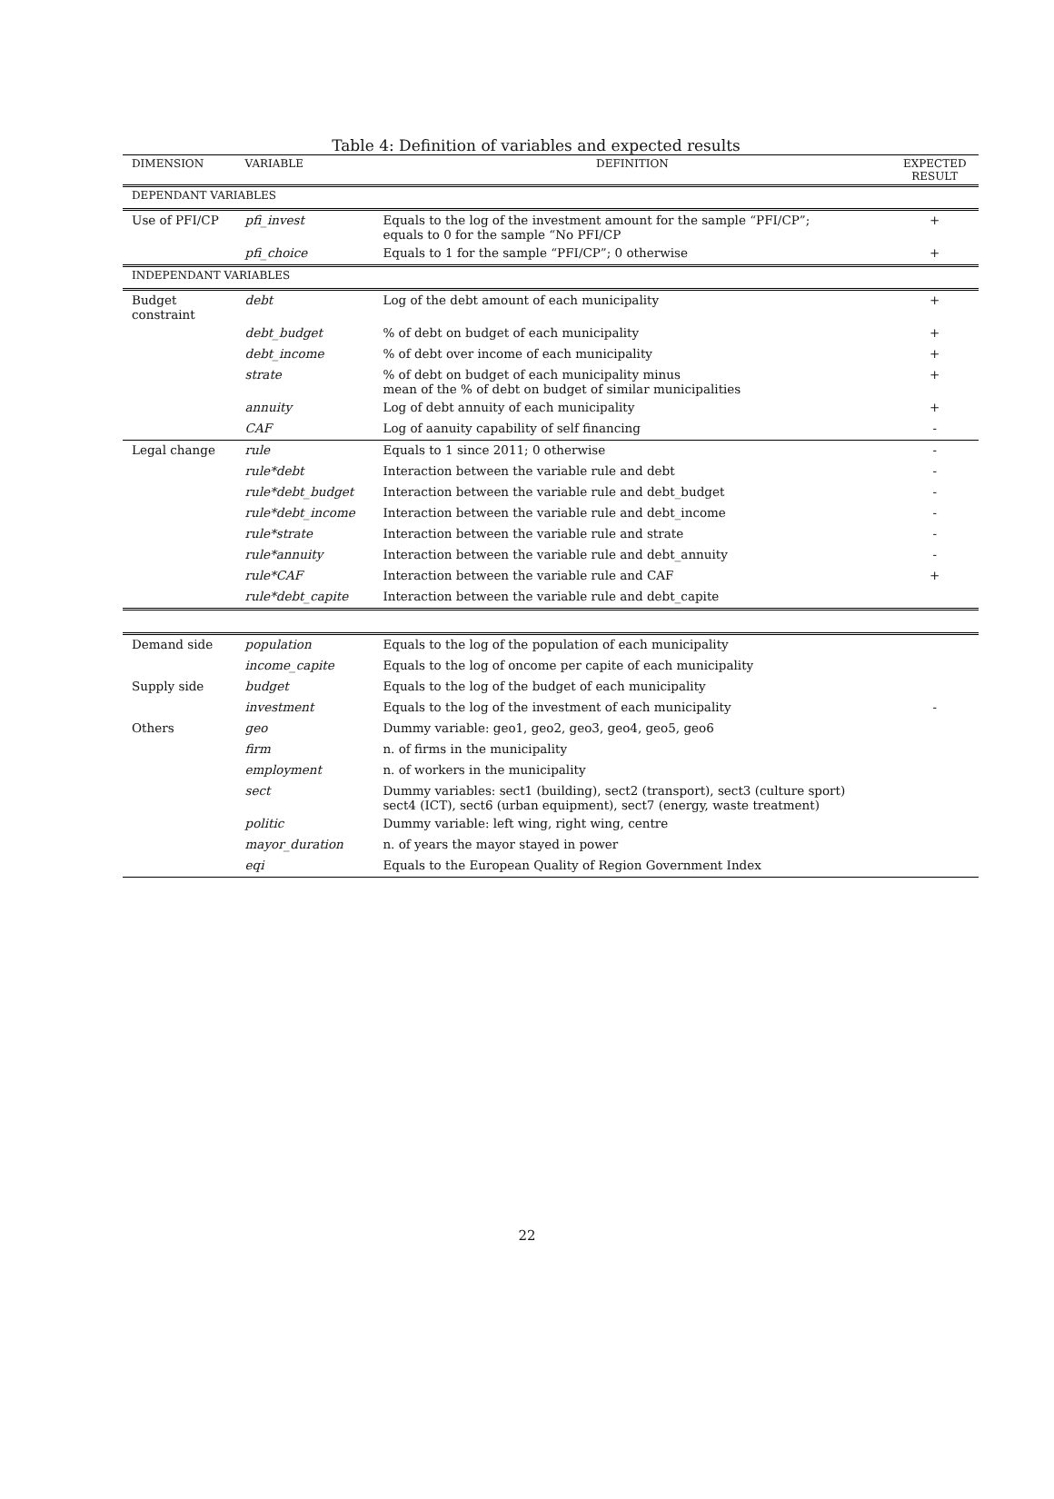Table 4: Definition of variables and expected results
| DIMENSION | VARIABLE | DEFINITION | EXPECTED RESULT |
| --- | --- | --- | --- |
| DEPENDANT VARIABLES | | | |
| Use of PFI/CP | pfi_invest | Equals to the log of the investment amount for the sample “PFI/CP”; equals to 0 for the sample “No PFI/CP | + |
| | pfi_choice | Equals to 1 for the sample “PFI/CP”; 0 otherwise | + |
| INDEPENDANT VARIABLES | | | |
| Budget constraint | debt | Log of the debt amount of each municipality | + |
| | debt_budget | % of debt on budget of each municipality | + |
| | debt_income | % of debt over income of each municipality | + |
| | strate | % of debt on budget of each municipality minus mean of the % of debt on budget of similar municipalities | + |
| | annuity | Log of debt annuity of each municipality | + |
| | CAF | Log of aanuity capability of self financing | - |
| Legal change | rule | Equals to 1 since 2011; 0 otherwise | - |
| | rule*debt | Interaction between the variable rule and debt | - |
| | rule*debt_budget | Interaction between the variable rule and debt_budget | - |
| | rule*debt_income | Interaction between the variable rule and debt_income | - |
| | rule*strate | Interaction between the variable rule and strate | - |
| | rule*annuity | Interaction between the variable rule and debt_annuity | - |
| | rule*CAF | Interaction between the variable rule and CAF | + |
| | rule*debt_capite | Interaction between the variable rule and debt_capite | |
| Demand side | population | Equals to the log of the population of each municipality | |
| | income_capite | Equals to the log of oncome per capite of each municipality | |
| Supply side | budget | Equals to the log of the budget of each municipality | |
| | investment | Equals to the log of the investment of each municipality | - |
| Others | geo | Dummy variable: geo1, geo2, geo3, geo4, geo5, geo6 | |
| | firm | n. of firms in the municipality | |
| | employment | n. of workers in the municipality | |
| | sect | Dummy variables: sect1 (building), sect2 (transport), sect3 (culture sport) sect4 (ICT), sect6 (urban equipment), sect7 (energy, waste treatment) | |
| | politic | Dummy variable: left wing, right wing, centre | |
| | mayor_duration | n. of years the mayor stayed in power | |
| | eqi | Equals to the European Quality of Region Government Index | |
22